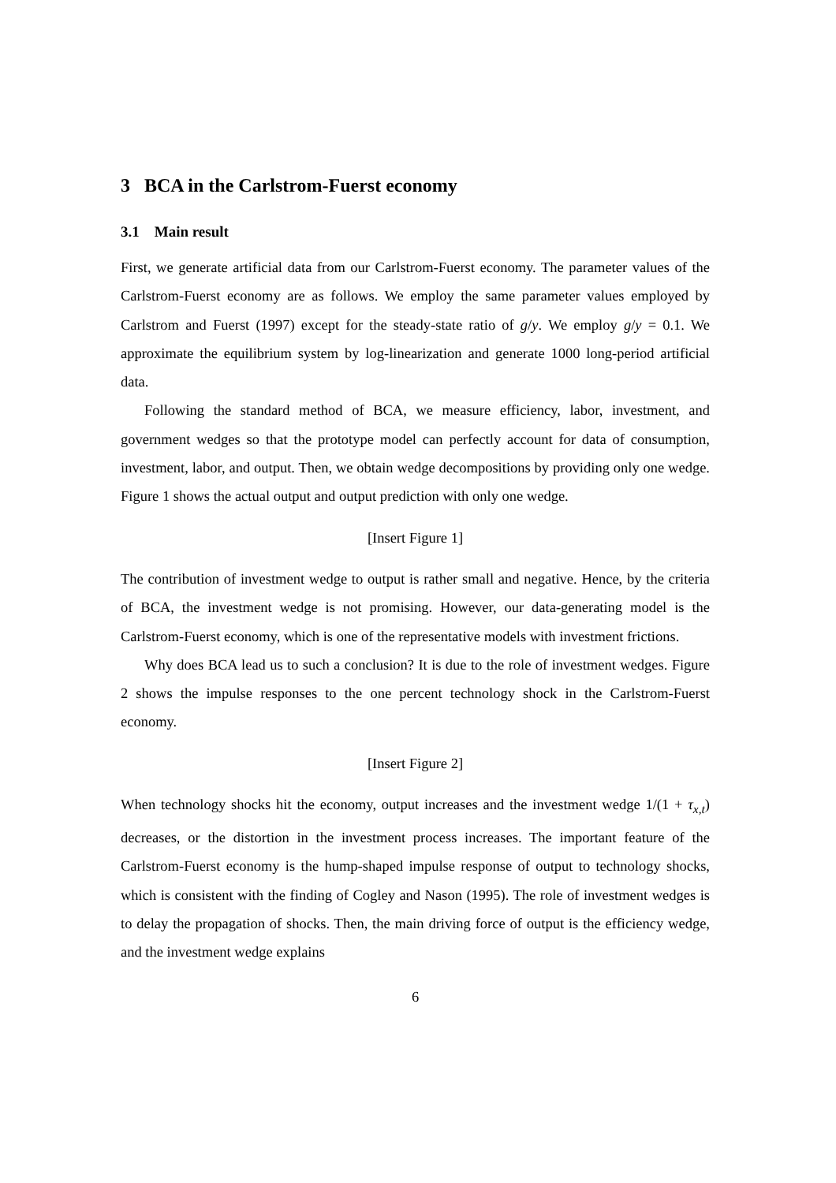3 BCA in the Carlstrom-Fuerst economy
3.1 Main result
First, we generate artificial data from our Carlstrom-Fuerst economy. The parameter values of the Carlstrom-Fuerst economy are as follows. We employ the same parameter values employed by Carlstrom and Fuerst (1997) except for the steady-state ratio of g/y. We employ g/y = 0.1. We approximate the equilibrium system by log-linearization and generate 1000 long-period artificial data.
Following the standard method of BCA, we measure efficiency, labor, investment, and government wedges so that the prototype model can perfectly account for data of consumption, investment, labor, and output. Then, we obtain wedge decompositions by providing only one wedge. Figure 1 shows the actual output and output prediction with only one wedge.
[Insert Figure 1]
The contribution of investment wedge to output is rather small and negative. Hence, by the criteria of BCA, the investment wedge is not promising. However, our data-generating model is the Carlstrom-Fuerst economy, which is one of the representative models with investment frictions.
Why does BCA lead us to such a conclusion? It is due to the role of investment wedges. Figure 2 shows the impulse responses to the one percent technology shock in the Carlstrom-Fuerst economy.
[Insert Figure 2]
When technology shocks hit the economy, output increases and the investment wedge 1/(1 + τ<sub>x,t</sub>) decreases, or the distortion in the investment process increases. The important feature of the Carlstrom-Fuerst economy is the hump-shaped impulse response of output to technology shocks, which is consistent with the finding of Cogley and Nason (1995). The role of investment wedges is to delay the propagation of shocks. Then, the main driving force of output is the efficiency wedge, and the investment wedge explains
6